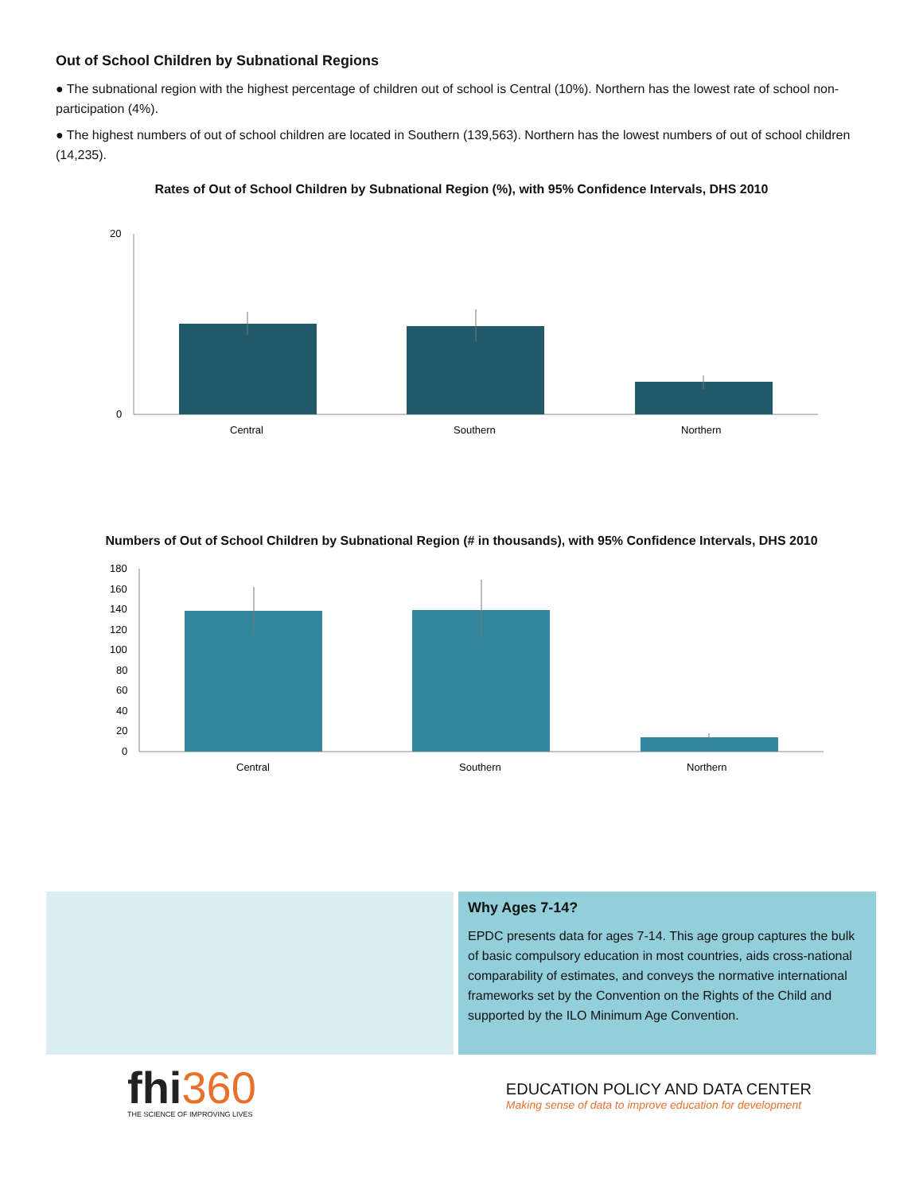Out of School Children by Subnational Regions
● The subnational region with the highest percentage of children out of school is Central (10%). Northern has the lowest rate of school non-participation (4%).
● The highest numbers of out of school children are located in Southern (139,563). Northern has the lowest numbers of out of school children (14,235).
Rates of Out of School Children by Subnational Region (%), with 95% Confidence Intervals, DHS 2010
20
0
Central
Southern
Northern
Numbers of Out of School Children by Subnational Region (# in thousands), with 95% Confidence Intervals, DHS 2010
180
160
140
120
100
80
60
40
20
0
Central
Southern
Northern
Why Ages 7-14?
EPDC presents data for ages 7-14. This age group captures the bulk of basic compulsory education in most countries, aids cross-national comparability of estimates, and conveys the normative international frameworks set by the Convention on the Rights of the Child and supported by the ILO Minimum Age Convention.
fhi 360
THE SCIENCE OF IMPROVING LIVES
EDUCATION POLICY AND DATA CENTER
Making sense of data to improve education for development